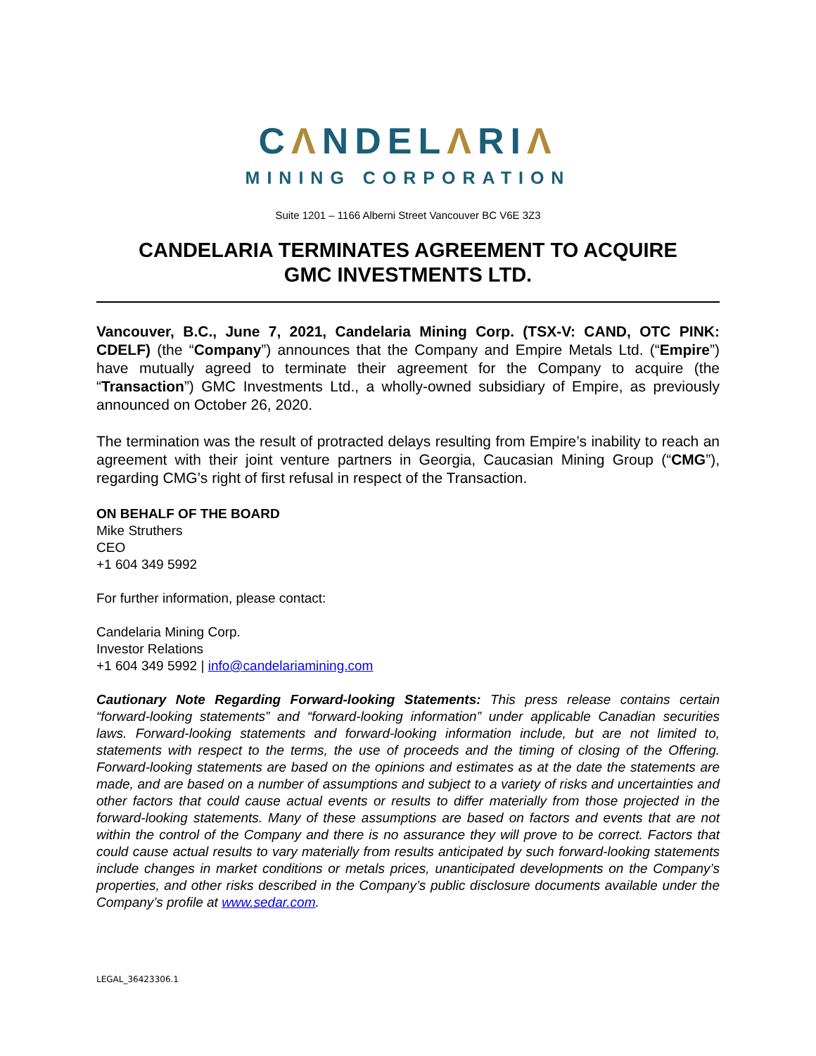CΛNDELΛRIΛ
MINING CORPORATION
Suite 1201 – 1166 Alberni Street Vancouver BC V6E 3Z3
CANDELARIA TERMINATES AGREEMENT TO ACQUIRE
GMC INVESTMENTS LTD.
Vancouver, B.C., June 7, 2021, Candelaria Mining Corp. (TSX-V: CAND, OTC PINK: CDELF) (the “Company”) announces that the Company and Empire Metals Ltd. (“Empire”) have mutually agreed to terminate their agreement for the Company to acquire (the “Transaction”) GMC Investments Ltd., a wholly-owned subsidiary of Empire, as previously announced on October 26, 2020.
The termination was the result of protracted delays resulting from Empire’s inability to reach an agreement with their joint venture partners in Georgia, Caucasian Mining Group (“CMG”), regarding CMG’s right of first refusal in respect of the Transaction.
ON BEHALF OF THE BOARD
Mike Struthers
CEO
+1 604 349 5992
For further information, please contact:
Candelaria Mining Corp.
Investor Relations
+1 604 349 5992 | info@candelariamining.com
Cautionary Note Regarding Forward-looking Statements: This press release contains certain “forward-looking statements” and “forward-looking information” under applicable Canadian securities laws. Forward-looking statements and forward-looking information include, but are not limited to, statements with respect to the terms, the use of proceeds and the timing of closing of the Offering. Forward-looking statements are based on the opinions and estimates as at the date the statements are made, and are based on a number of assumptions and subject to a variety of risks and uncertainties and other factors that could cause actual events or results to differ materially from those projected in the forward-looking statements. Many of these assumptions are based on factors and events that are not within the control of the Company and there is no assurance they will prove to be correct. Factors that could cause actual results to vary materially from results anticipated by such forward-looking statements include changes in market conditions or metals prices, unanticipated developments on the Company’s properties, and other risks described in the Company’s public disclosure documents available under the Company’s profile at www.sedar.com.
LEGAL_36423306.1